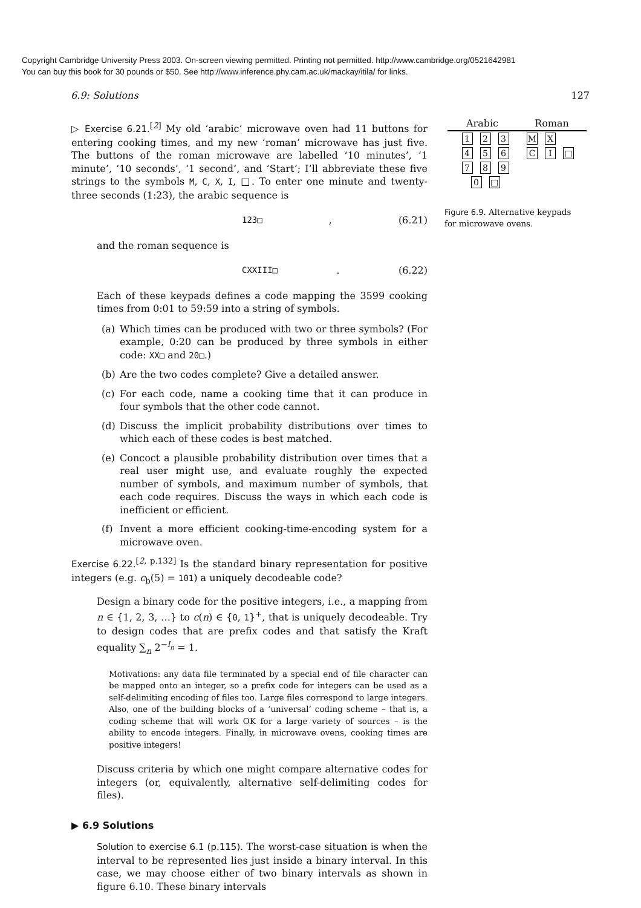Copyright Cambridge University Press 2003. On-screen viewing permitted. Printing not permitted. http://www.cambridge.org/0521642981
You can buy this book for 30 pounds or $50. See http://www.inference.phy.cam.ac.uk/mackay/itila/ for links.
6.9: Solutions 127
Arabic Roman
1 2 3
4 5 6
7 8 9
0 □
M X
C I □
Figure 6.9. Alternative keypads for microwave ovens.
▷ Exercise 6.21.<sup>[2]</sup> My old ‘arabic’ microwave oven had 11 buttons for entering cooking times, and my new ‘roman’ microwave has just five. The buttons of the roman microwave are labelled ‘10 minutes’, ‘1 minute’, ‘10 seconds’, ‘1 second’, and ‘Start’; I’ll abbreviate these five strings to the symbols M, C, X, I, □. To enter one minute and twenty-three seconds (1:23), the arabic sequence is
123□, (6.21)
and the roman sequence is
CXXIII□. (6.22)
Each of these keypads defines a code mapping the 3599 cooking times from 0:01 to 59:59 into a string of symbols.
(a) Which times can be produced with two or three symbols? (For example, 0:20 can be produced by three symbols in either code: XX□ and 20□.)
(b) Are the two codes complete? Give a detailed answer.
(c) For each code, name a cooking time that it can produce in four symbols that the other code cannot.
(d) Discuss the implicit probability distributions over times to which each of these codes is best matched.
(e) Concoct a plausible probability distribution over times that a real user might use, and evaluate roughly the expected number of symbols, and maximum number of symbols, that each code requires. Discuss the ways in which each code is inefficient or efficient.
(f) Invent a more efficient cooking-time-encoding system for a microwave oven.
Exercise 6.22.<sup>[2, p.132]</sup> Is the standard binary representation for positive integers (e.g. c<sub>b</sub>(5) = 101) a uniquely decodeable code?
Design a binary code for the positive integers, i.e., a mapping from n ∈ {1, 2, 3, …} to c(n) ∈ {0, 1}<sup>+</sup>, that is uniquely decodeable. Try to design codes that are prefix codes and that satisfy the Kraft equality ∑<sub>n</sub> 2<sup>−l<sub>n</sub></sup> = 1.
Motivations: any data file terminated by a special end of file character can be mapped onto an integer, so a prefix code for integers can be used as a self-delimiting encoding of files too. Large files correspond to large integers. Also, one of the building blocks of a ‘universal’ coding scheme – that is, a coding scheme that will work OK for a large variety of sources – is the ability to encode integers. Finally, in microwave ovens, cooking times are positive integers!
Discuss criteria by which one might compare alternative codes for integers (or, equivalently, alternative self-delimiting codes for files).
▶ 6.9 Solutions
Solution to exercise 6.1 (p.115). The worst-case situation is when the interval to be represented lies just inside a binary interval. In this case, we may choose either of two binary intervals as shown in figure 6.10. These binary intervals